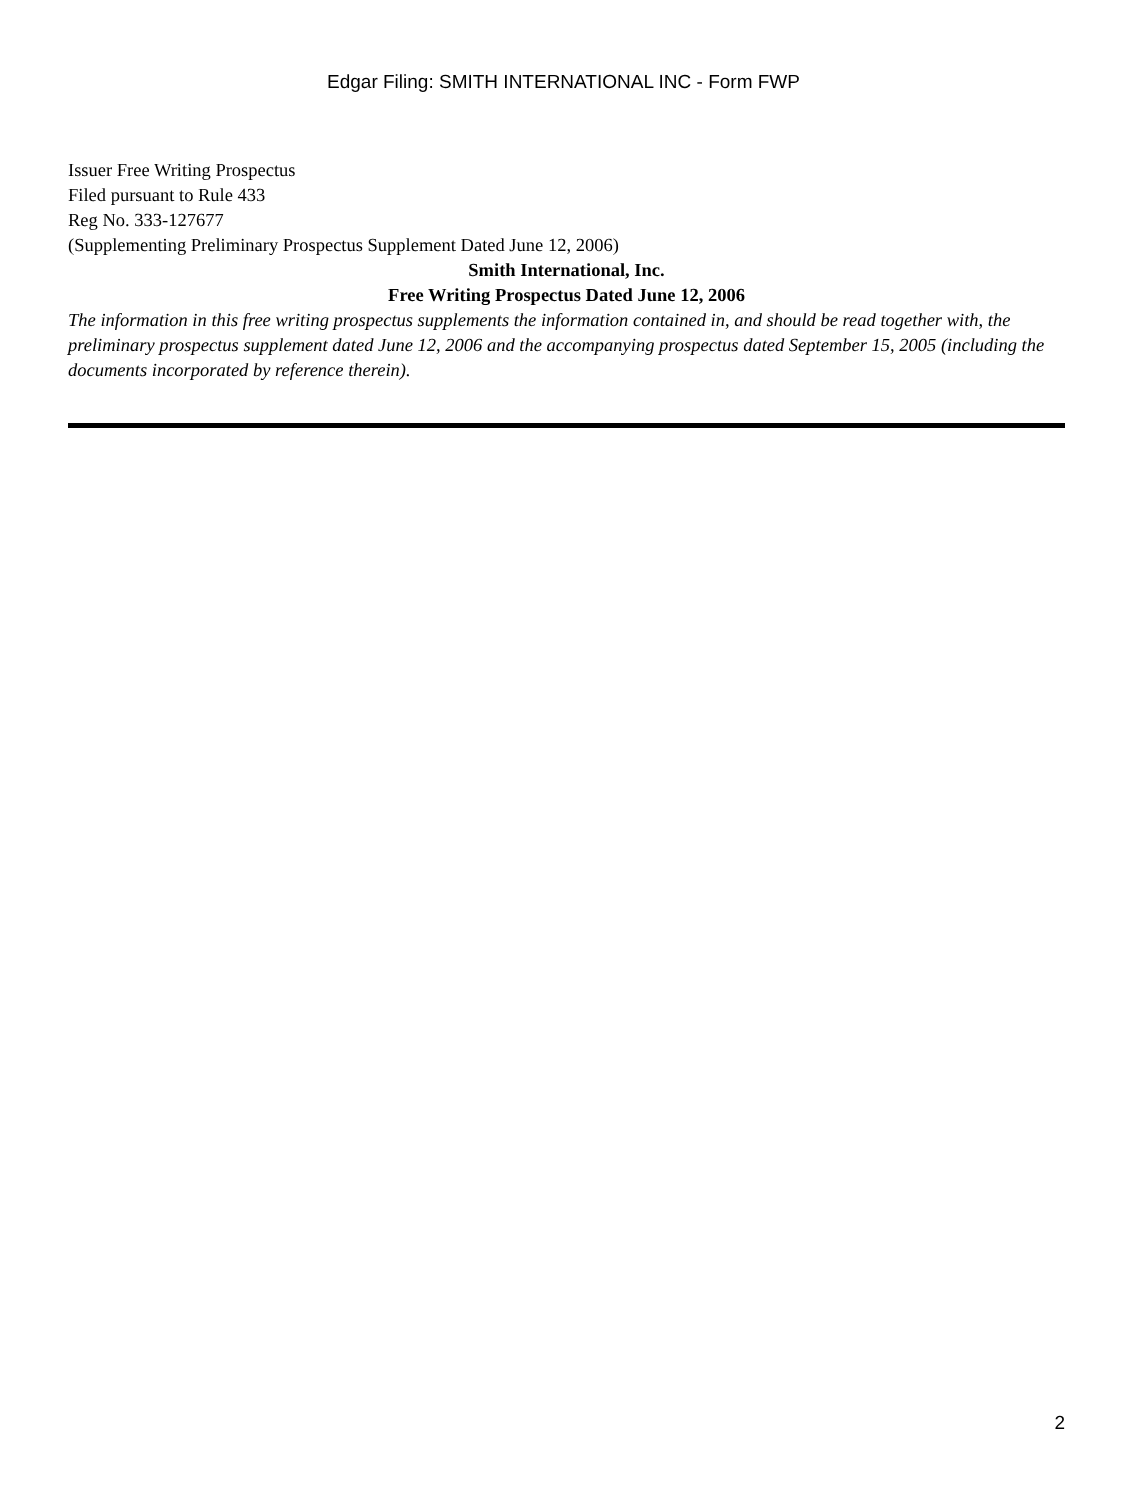Edgar Filing: SMITH INTERNATIONAL INC - Form FWP
Issuer Free Writing Prospectus
Filed pursuant to Rule 433
Reg No. 333-127677
(Supplementing Preliminary Prospectus Supplement Dated June 12, 2006)
Smith International, Inc.
Free Writing Prospectus Dated June 12, 2006
The information in this free writing prospectus supplements the information contained in, and should be read together with, the preliminary prospectus supplement dated June 12, 2006 and the accompanying prospectus dated September 15, 2005 (including the documents incorporated by reference therein).
2